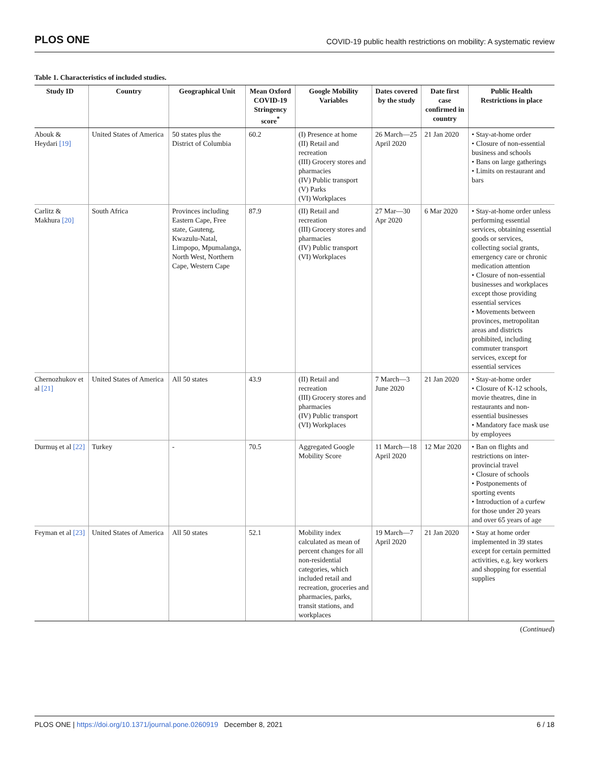PLOS ONE COVID-19 public health restrictions on mobility: A systematic review
Table 1. Characteristics of included studies.
| Study ID | Country | Geographical Unit | Mean Oxford COVID-19 Stringency score<sup>*</sup> | Google Mobility Variables | Dates covered by the study | Date first case confirmed in country | Public Health Restrictions in place |
| --- | --- | --- | --- | --- | --- | --- | --- |
| Abouk & Heydari [19] | United States of America | 50 states plus the District of Columbia | 60.2 | (I) Presence at home (II) Retail and recreation (III) Grocery stores and pharmacies (IV) Public transport (V) Parks (VI) Workplaces | 26 March—25 April 2020 | 21 Jan 2020 | • Stay-at-home order • Closure of non-essential business and schools • Bans on large gatherings • Limits on restaurant and bars |
| Carlitz & Makhura [20] | South Africa | Provinces including Eastern Cape, Free state, Gauteng, Kwazulu-Natal, Limpopo, Mpumalanga, North West, Northern Cape, Western Cape | 87.9 | (II) Retail and recreation (III) Grocery stores and pharmacies (IV) Public transport (VI) Workplaces | 27 Mar—30 Apr 2020 | 6 Mar 2020 | • Stay-at-home order unless performing essential services, obtaining essential goods or services, collecting social grants, emergency care or chronic medication attention • Closure of non-essential businesses and workplaces except those providing essential services • Movements between provinces, metropolitan areas and districts prohibited, including commuter transport services, except for essential services |
| Chernozhukov et al [21] | United States of America | All 50 states | 43.9 | (II) Retail and recreation (III) Grocery stores and pharmacies (IV) Public transport (VI) Workplaces | 7 March—3 June 2020 | 21 Jan 2020 | • Stay-at-home order • Closure of K-12 schools, movie theatres, dine in restaurants and non-essential businesses • Mandatory face mask use by employees |
| Durmuş et al [22] | Turkey | - | 70.5 | Aggregated Google Mobility Score | 11 March—18 April 2020 | 12 Mar 2020 | • Ban on flights and restrictions on inter-provincial travel • Closure of schools • Postponements of sporting events • Introduction of a curfew for those under 20 years and over 65 years of age |
| Feyman et al [23] | United States of America | All 50 states | 52.1 | Mobility index calculated as mean of percent changes for all non-residential categories, which included retail and recreation, groceries and pharmacies, parks, transit stations, and workplaces | 19 March—7 April 2020 | 21 Jan 2020 | • Stay at home order implemented in 39 states except for certain permitted activities, e.g. key workers and shopping for essential supplies |
(Continued)
PLOS ONE | https://doi.org/10.1371/journal.pone.0260919 December 8, 2021 6 / 18